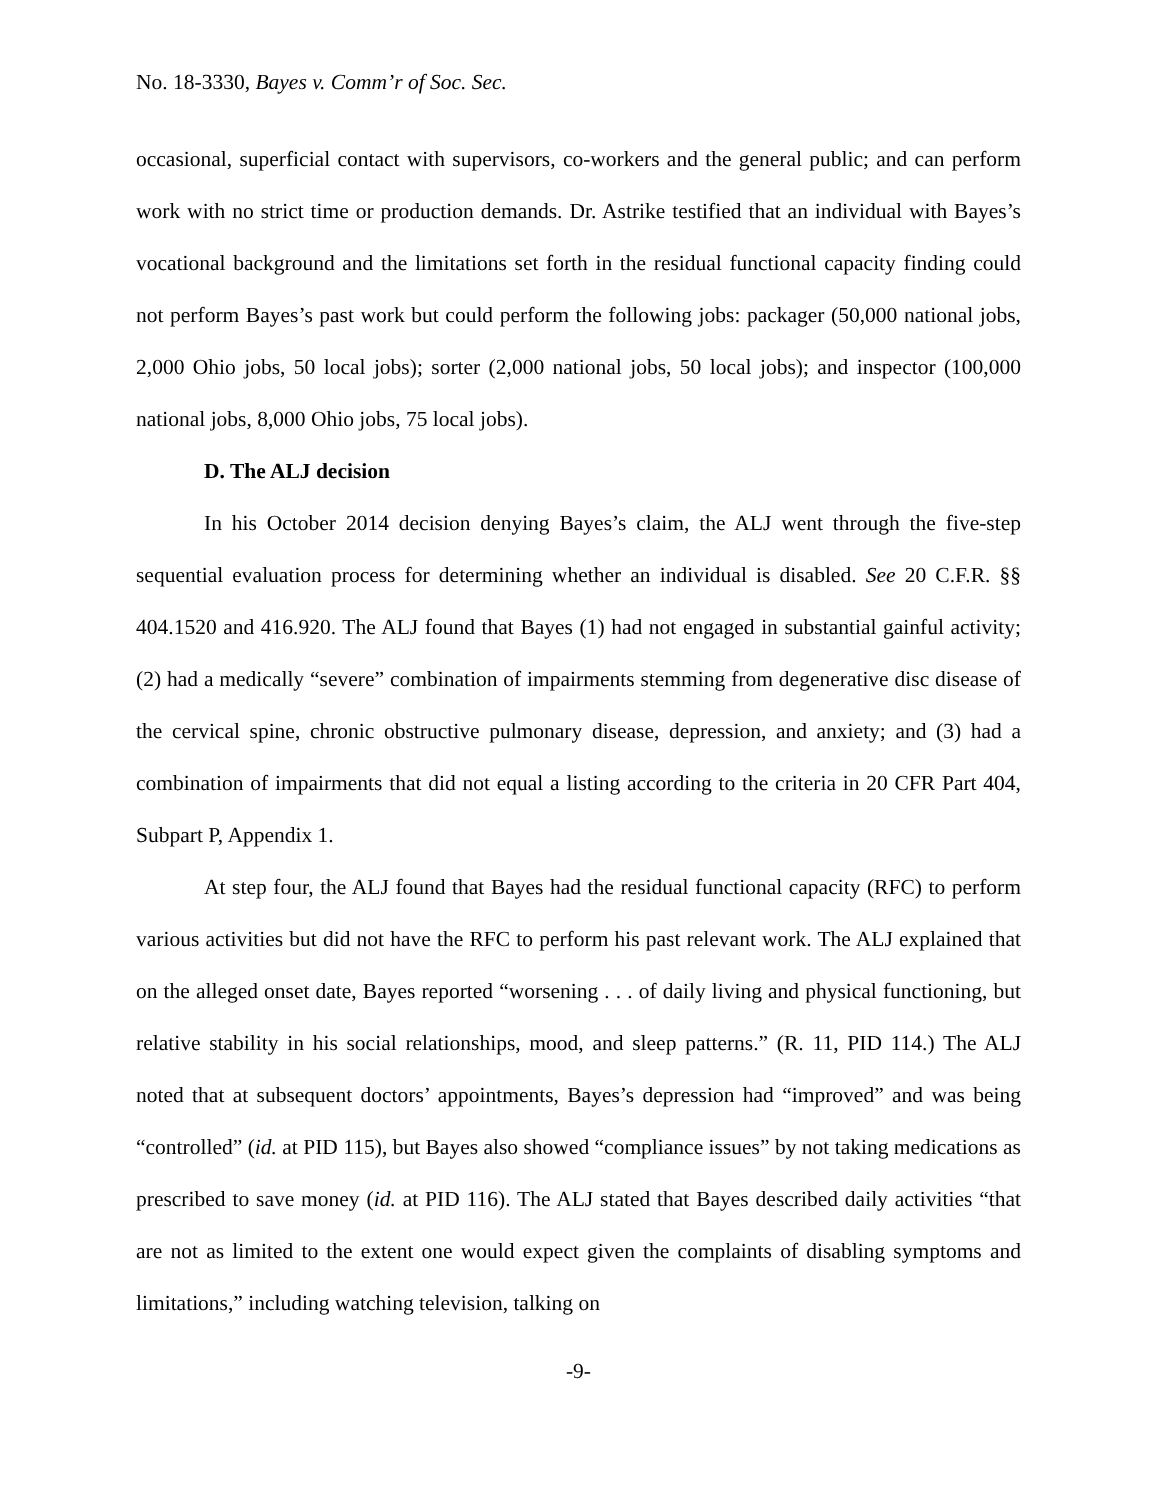No. 18-3330, Bayes v. Comm’r of Soc. Sec.
occasional, superficial contact with supervisors, co-workers and the general public; and can perform work with no strict time or production demands. Dr. Astrike testified that an individual with Bayes’s vocational background and the limitations set forth in the residual functional capacity finding could not perform Bayes’s past work but could perform the following jobs: packager (50,000 national jobs, 2,000 Ohio jobs, 50 local jobs); sorter (2,000 national jobs, 50 local jobs); and inspector (100,000 national jobs, 8,000 Ohio jobs, 75 local jobs).
D. The ALJ decision
In his October 2014 decision denying Bayes’s claim, the ALJ went through the five-step sequential evaluation process for determining whether an individual is disabled. See 20 C.F.R. §§ 404.1520 and 416.920. The ALJ found that Bayes (1) had not engaged in substantial gainful activity; (2) had a medically “severe” combination of impairments stemming from degenerative disc disease of the cervical spine, chronic obstructive pulmonary disease, depression, and anxiety; and (3) had a combination of impairments that did not equal a listing according to the criteria in 20 CFR Part 404, Subpart P, Appendix 1.
At step four, the ALJ found that Bayes had the residual functional capacity (RFC) to perform various activities but did not have the RFC to perform his past relevant work. The ALJ explained that on the alleged onset date, Bayes reported “worsening . . . of daily living and physical functioning, but relative stability in his social relationships, mood, and sleep patterns.” (R. 11, PID 114.) The ALJ noted that at subsequent doctors’ appointments, Bayes’s depression had “improved” and was being “controlled” (id. at PID 115), but Bayes also showed “compliance issues” by not taking medications as prescribed to save money (id. at PID 116). The ALJ stated that Bayes described daily activities “that are not as limited to the extent one would expect given the complaints of disabling symptoms and limitations,” including watching television, talking on
-9-